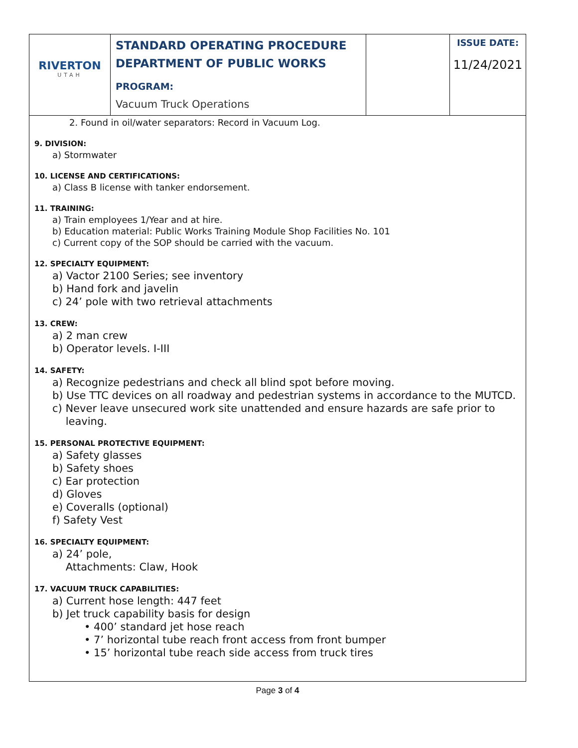| RIVERTON UTAH | STANDARD OPERATING PROCEDURE DEPARTMENT OF PUBLIC WORKS PROGRAM: Vacuum Truck Operations | | ISSUE DATE: 11/24/2021 |
2. Found in oil/water separators: Record in Vacuum Log.
9. DIVISION:
a) Stormwater
10. LICENSE AND CERTIFICATIONS:
a) Class B license with tanker endorsement.
11. TRAINING:
a) Train employees 1/Year and at hire.
b) Education material: Public Works Training Module Shop Facilities No. 101
c) Current copy of the SOP should be carried with the vacuum.
12. SPECIALTY EQUIPMENT:
a) Vactor 2100 Series; see inventory
b) Hand fork and javelin
c) 24’ pole with two retrieval attachments
13. CREW:
a) 2 man crew
b) Operator levels. I-III
14. SAFETY:
a) Recognize pedestrians and check all blind spot before moving.
b) Use TTC devices on all roadway and pedestrian systems in accordance to the MUTCD.
c) Never leave unsecured work site unattended and ensure hazards are safe prior to
leaving.
15. PERSONAL PROTECTIVE EQUIPMENT:
a) Safety glasses
b) Safety shoes
c) Ear protection
d) Gloves
e) Coveralls (optional)
f) Safety Vest
16. SPECIALTY EQUIPMENT:
a) 24’ pole,
Attachments: Claw, Hook
17. VACUUM TRUCK CAPABILITIES:
a) Current hose length: 447 feet
b) Jet truck capability basis for design
• 400’ standard jet hose reach
• 7’ horizontal tube reach front access from front bumper
• 15’ horizontal tube reach side access from truck tires
Page 3 of 4